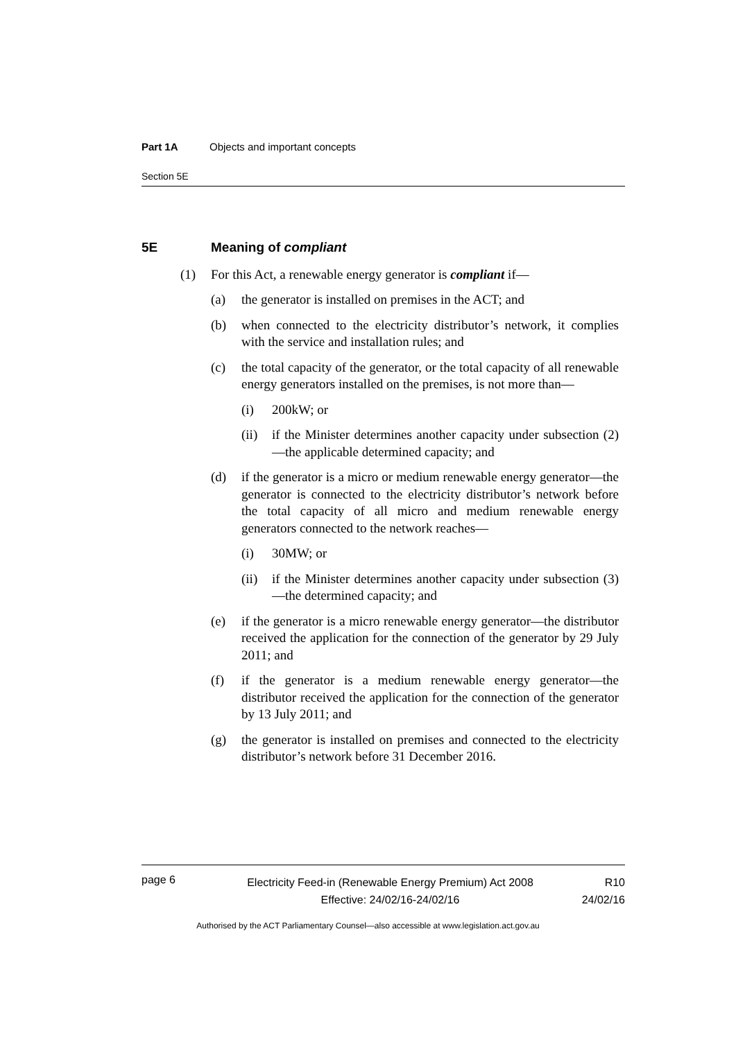Part 1A Objects and important concepts
Section 5E
5E Meaning of compliant
(1) For this Act, a renewable energy generator is compliant if—
(a) the generator is installed on premises in the ACT; and
(b) when connected to the electricity distributor’s network, it complies with the service and installation rules; and
(c) the total capacity of the generator, or the total capacity of all renewable energy generators installed on the premises, is not more than—
(i) 200kW; or
(ii) if the Minister determines another capacity under subsection (2)—the applicable determined capacity; and
(d) if the generator is a micro or medium renewable energy generator—the generator is connected to the electricity distributor’s network before the total capacity of all micro and medium renewable energy generators connected to the network reaches—
(i) 30MW; or
(ii) if the Minister determines another capacity under subsection (3)—the determined capacity; and
(e) if the generator is a micro renewable energy generator—the distributor received the application for the connection of the generator by 29 July 2011; and
(f) if the generator is a medium renewable energy generator—the distributor received the application for the connection of the generator by 13 July 2011; and
(g) the generator is installed on premises and connected to the electricity distributor’s network before 31 December 2016.
page 6 Electricity Feed-in (Renewable Energy Premium) Act 2008
Effective: 24/02/16-24/02/16 R10
24/02/16
Authorised by the ACT Parliamentary Counsel—also accessible at www.legislation.act.gov.au